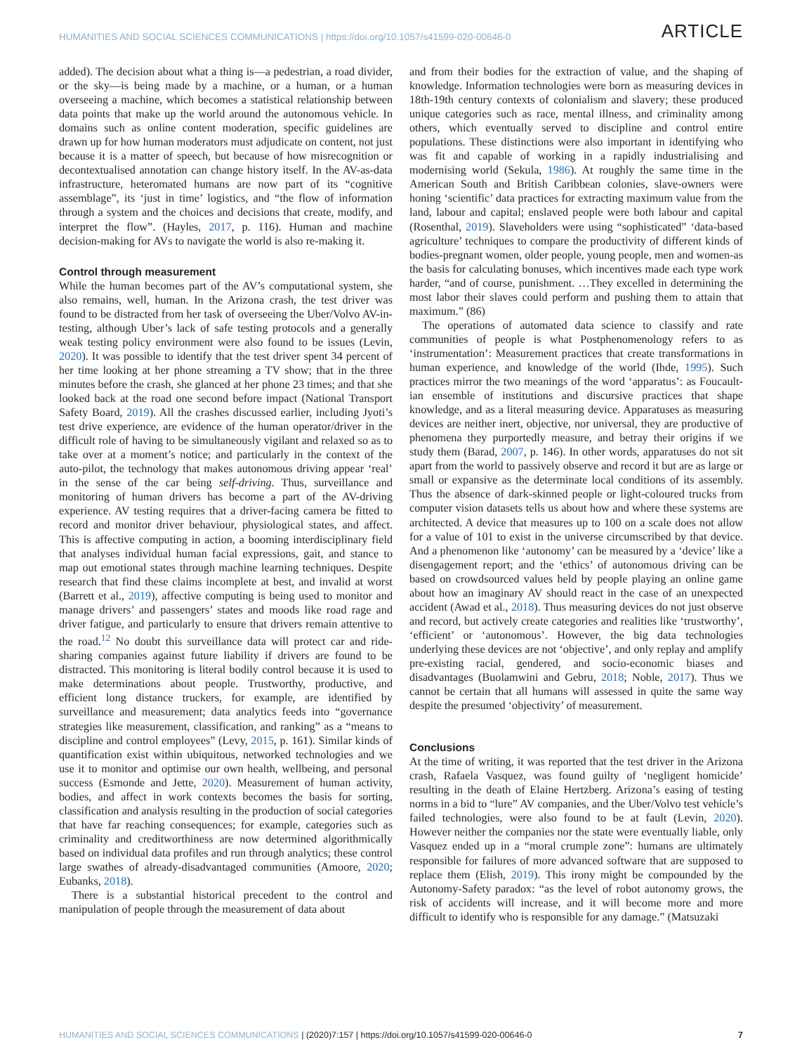HUMANITIES AND SOCIAL SCIENCES COMMUNICATIONS | https://doi.org/10.1057/s41599-020-00646-0 ARTICLE
added). The decision about what a thing is—a pedestrian, a road divider, or the sky—is being made by a machine, or a human, or a human overseeing a machine, which becomes a statistical relationship between data points that make up the world around the autonomous vehicle. In domains such as online content moderation, specific guidelines are drawn up for how human moderators must adjudicate on content, not just because it is a matter of speech, but because of how misrecognition or decontextualised annotation can change history itself. In the AV-as-data infrastructure, heteromated humans are now part of its “cognitive assemblage”, its ‘just in time’ logistics, and “the flow of information through a system and the choices and decisions that create, modify, and interpret the flow”. (Hayles, 2017, p. 116). Human and machine decision-making for AVs to navigate the world is also re-making it.
Control through measurement
While the human becomes part of the AV’s computational system, she also remains, well, human. In the Arizona crash, the test driver was found to be distracted from her task of overseeing the Uber/Volvo AV-in-testing, although Uber’s lack of safe testing protocols and a generally weak testing policy environment were also found to be issues (Levin, 2020). It was possible to identify that the test driver spent 34 percent of her time looking at her phone streaming a TV show; that in the three minutes before the crash, she glanced at her phone 23 times; and that she looked back at the road one second before impact (National Transport Safety Board, 2019). All the crashes discussed earlier, including Jyoti’s test drive experience, are evidence of the human operator/driver in the difficult role of having to be simultaneously vigilant and relaxed so as to take over at a moment’s notice; and particularly in the context of the auto-pilot, the technology that makes autonomous driving appear ‘real’ in the sense of the car being self-driving. Thus, surveillance and monitoring of human drivers has become a part of the AV-driving experience. AV testing requires that a driver-facing camera be fitted to record and monitor driver behaviour, physiological states, and affect. This is affective computing in action, a booming interdisciplinary field that analyses individual human facial expressions, gait, and stance to map out emotional states through machine learning techniques. Despite research that find these claims incomplete at best, and invalid at worst (Barrett et al., 2019), affective computing is being used to monitor and manage drivers’ and passengers’ states and moods like road rage and driver fatigue, and particularly to ensure that drivers remain attentive to the road.<sup>12</sup> No doubt this surveillance data will protect car and ride-sharing companies against future liability if drivers are found to be distracted. This monitoring is literal bodily control because it is used to make determinations about people. Trustworthy, productive, and efficient long distance truckers, for example, are identified by surveillance and measurement; data analytics feeds into “governance strategies like measurement, classification, and ranking” as a “means to discipline and control employees” (Levy, 2015, p. 161). Similar kinds of quantification exist within ubiquitous, networked technologies and we use it to monitor and optimise our own health, wellbeing, and personal success (Esmonde and Jette, 2020). Measurement of human activity, bodies, and affect in work contexts becomes the basis for sorting, classification and analysis resulting in the production of social categories that have far reaching consequences; for example, categories such as criminality and creditworthiness are now determined algorithmically based on individual data profiles and run through analytics; these control large swathes of already-disadvantaged communities (Amoore, 2020; Eubanks, 2018).
There is a substantial historical precedent to the control and manipulation of people through the measurement of data about
and from their bodies for the extraction of value, and the shaping of knowledge. Information technologies were born as measuring devices in 18th-19th century contexts of colonialism and slavery; these produced unique categories such as race, mental illness, and criminality among others, which eventually served to discipline and control entire populations. These distinctions were also important in identifying who was fit and capable of working in a rapidly industrialising and modernising world (Sekula, 1986). At roughly the same time in the American South and British Caribbean colonies, slave-owners were honing ‘scientific’ data practices for extracting maximum value from the land, labour and capital; enslaved people were both labour and capital (Rosenthal, 2019). Slaveholders were using “sophisticated” ‘data-based agriculture’ techniques to compare the productivity of different kinds of bodies-pregnant women, older people, young people, men and women-as the basis for calculating bonuses, which incentives made each type work harder, “and of course, punishment. …They excelled in determining the most labor their slaves could perform and pushing them to attain that maximum.” (86)
The operations of automated data science to classify and rate communities of people is what Postphenomenology refers to as ‘instrumentation’: Measurement practices that create transformations in human experience, and knowledge of the world (Ihde, 1995). Such practices mirror the two meanings of the word ‘apparatus’: as Foucault-ian ensemble of institutions and discursive practices that shape knowledge, and as a literal measuring device. Apparatuses as measuring devices are neither inert, objective, nor universal, they are productive of phenomena they purportedly measure, and betray their origins if we study them (Barad, 2007, p. 146). In other words, apparatuses do not sit apart from the world to passively observe and record it but are as large or small or expansive as the determinate local conditions of its assembly. Thus the absence of dark-skinned people or light-coloured trucks from computer vision datasets tells us about how and where these systems are architected. A device that measures up to 100 on a scale does not allow for a value of 101 to exist in the universe circumscribed by that device. And a phenomenon like ‘autonomy’ can be measured by a ‘device’ like a disengagement report; and the ‘ethics’ of autonomous driving can be based on crowdsourced values held by people playing an online game about how an imaginary AV should react in the case of an unexpected accident (Awad et al., 2018). Thus measuring devices do not just observe and record, but actively create categories and realities like ‘trustworthy’, ‘efficient’ or ‘autonomous’. However, the big data technologies underlying these devices are not ‘objective’, and only replay and amplify pre-existing racial, gendered, and socio-economic biases and disadvantages (Buolamwini and Gebru, 2018; Noble, 2017). Thus we cannot be certain that all humans will assessed in quite the same way despite the presumed ‘objectivity’ of measurement.
Conclusions
At the time of writing, it was reported that the test driver in the Arizona crash, Rafaela Vasquez, was found guilty of ‘negligent homicide’ resulting in the death of Elaine Hertzberg. Arizona’s easing of testing norms in a bid to “lure” AV companies, and the Uber/Volvo test vehicle’s failed technologies, were also found to be at fault (Levin, 2020). However neither the companies nor the state were eventually liable, only Vasquez ended up in a “moral crumple zone”: humans are ultimately responsible for failures of more advanced software that are supposed to replace them (Elish, 2019). This irony might be compounded by the Autonomy-Safety paradox: “as the level of robot autonomy grows, the risk of accidents will increase, and it will become more and more difficult to identify who is responsible for any damage.” (Matsuzaki
HUMANITIES AND SOCIAL SCIENCES COMMUNICATIONS | (2020)7:157 | https://doi.org/10.1057/s41599-020-00646-0 7